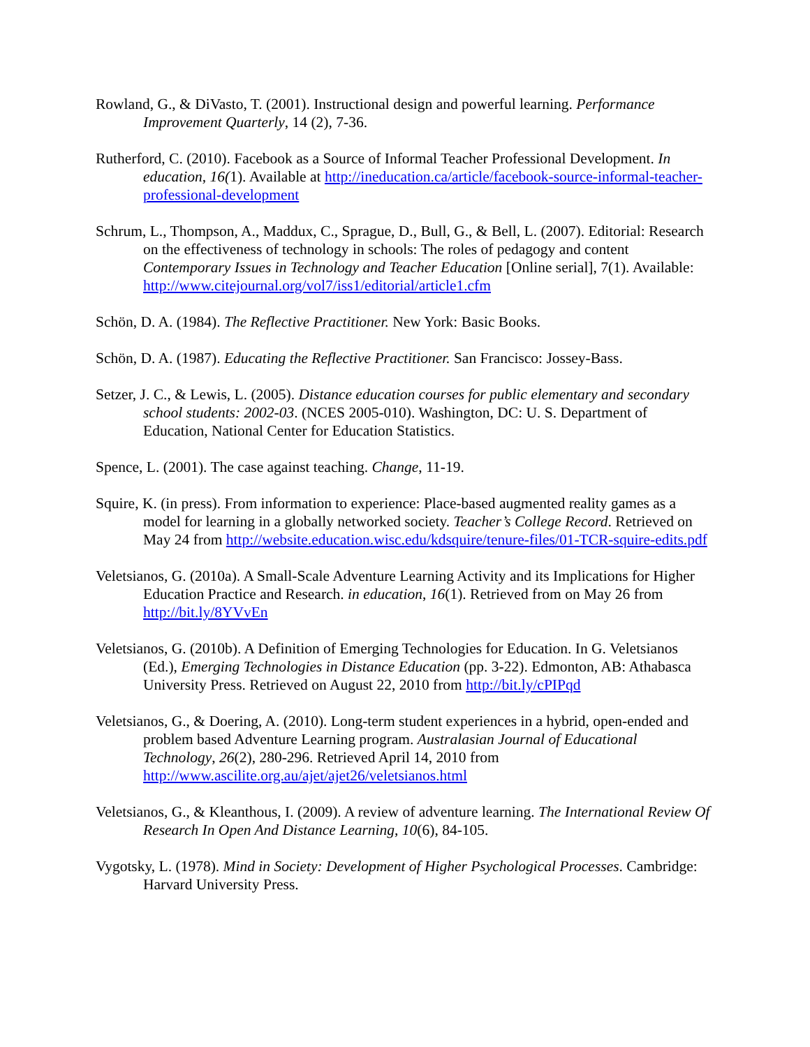Rowland, G., & DiVasto, T. (2001). Instructional design and powerful learning. Performance Improvement Quarterly, 14 (2), 7-36.
Rutherford, C. (2010). Facebook as a Source of Informal Teacher Professional Development. In education, 16(1). Available at http://ineducation.ca/article/facebook-source-informal-teacher-professional-development
Schrum, L., Thompson, A., Maddux, C., Sprague, D., Bull, G., & Bell, L. (2007). Editorial: Research on the effectiveness of technology in schools: The roles of pedagogy and content Contemporary Issues in Technology and Teacher Education [Online serial], 7(1). Available: http://www.citejournal.org/vol7/iss1/editorial/article1.cfm
Schön, D. A. (1984). The Reflective Practitioner. New York: Basic Books.
Schön, D. A. (1987). Educating the Reflective Practitioner. San Francisco: Jossey-Bass.
Setzer, J. C., & Lewis, L. (2005). Distance education courses for public elementary and secondary school students: 2002-03. (NCES 2005-010). Washington, DC: U. S. Department of Education, National Center for Education Statistics.
Spence, L. (2001). The case against teaching. Change, 11-19.
Squire, K. (in press). From information to experience: Place-based augmented reality games as a model for learning in a globally networked society. Teacher’s College Record. Retrieved on May 24 from http://website.education.wisc.edu/kdsquire/tenure-files/01-TCR-squire-edits.pdf
Veletsianos, G. (2010a). A Small-Scale Adventure Learning Activity and its Implications for Higher Education Practice and Research. in education, 16(1). Retrieved from on May 26 from http://bit.ly/8YVvEn
Veletsianos, G. (2010b). A Definition of Emerging Technologies for Education. In G. Veletsianos (Ed.), Emerging Technologies in Distance Education (pp. 3-22). Edmonton, AB: Athabasca University Press. Retrieved on August 22, 2010 from http://bit.ly/cPIPqd
Veletsianos, G., & Doering, A. (2010). Long-term student experiences in a hybrid, open-ended and problem based Adventure Learning program. Australasian Journal of Educational Technology, 26(2), 280-296. Retrieved April 14, 2010 from http://www.ascilite.org.au/ajet/ajet26/veletsianos.html
Veletsianos, G., & Kleanthous, I. (2009). A review of adventure learning. The International Review Of Research In Open And Distance Learning, 10(6), 84-105.
Vygotsky, L. (1978). Mind in Society: Development of Higher Psychological Processes. Cambridge: Harvard University Press.